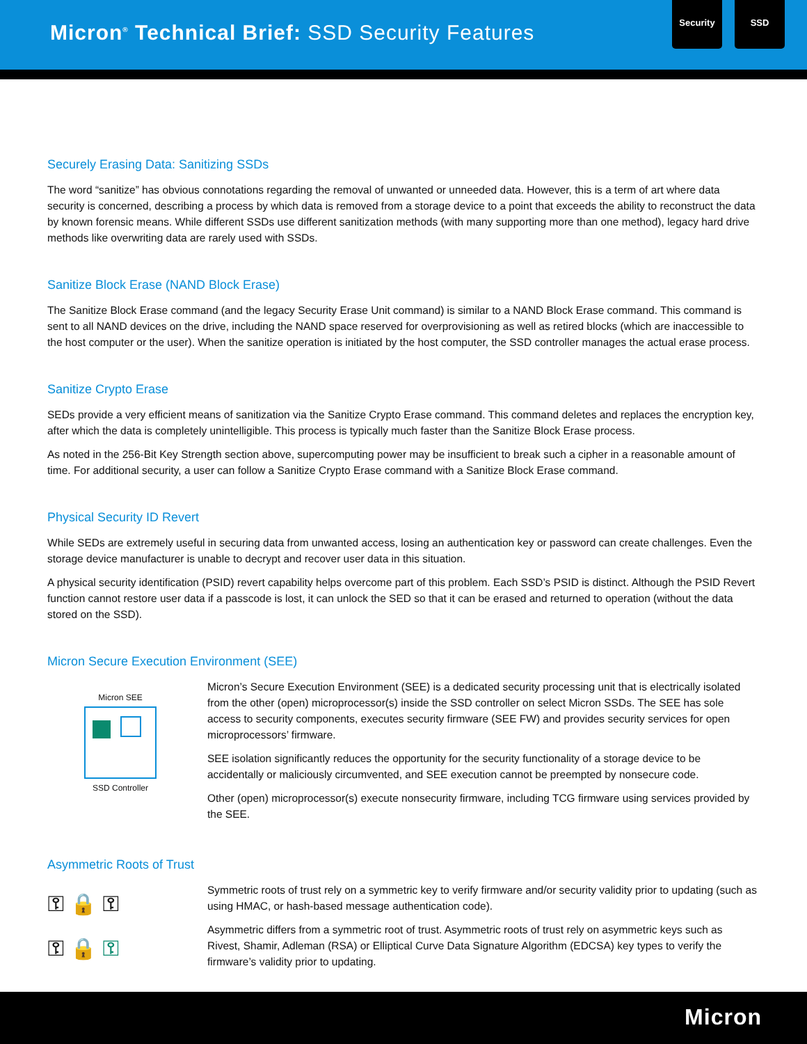Micron<sup>®</sup> Technical Brief: SSD Security Features
Security SSD
Securely Erasing Data: Sanitizing SSDs
The word “sanitize” has obvious connotations regarding the removal of unwanted or unneeded data. However, this is a term of art where data security is concerned, describing a process by which data is removed from a storage device to a point that exceeds the ability to reconstruct the data by known forensic means. While different SSDs use different sanitization methods (with many supporting more than one method), legacy hard drive methods like overwriting data are rarely used with SSDs.
Sanitize Block Erase (NAND Block Erase)
The Sanitize Block Erase command (and the legacy Security Erase Unit command) is similar to a NAND Block Erase command. This command is sent to all NAND devices on the drive, including the NAND space reserved for overprovisioning as well as retired blocks (which are inaccessible to the host computer or the user). When the sanitize operation is initiated by the host computer, the SSD controller manages the actual erase process.
Sanitize Crypto Erase
SEDs provide a very efficient means of sanitization via the Sanitize Crypto Erase command. This command deletes and replaces the encryption key, after which the data is completely unintelligible. This process is typically much faster than the Sanitize Block Erase process.
As noted in the 256-Bit Key Strength section above, supercomputing power may be insufficient to break such a cipher in a reasonable amount of time. For additional security, a user can follow a Sanitize Crypto Erase command with a Sanitize Block Erase command.
Physical Security ID Revert
While SEDs are extremely useful in securing data from unwanted access, losing an authentication key or password can create challenges. Even the storage device manufacturer is unable to decrypt and recover user data in this situation.
A physical security identification (PSID) revert capability helps overcome part of this problem. Each SSD’s PSID is distinct. Although the PSID Revert function cannot restore user data if a passcode is lost, it can unlock the SED so that it can be erased and returned to operation (without the data stored on the SSD).
Micron Secure Execution Environment (SEE)
Micron SEE
SSD Controller
Micron’s Secure Execution Environment (SEE) is a dedicated security processing unit that is electrically isolated from the other (open) microprocessor(s) inside the SSD controller on select Micron SSDs. The SEE has sole access to security components, executes security firmware (SEE FW) and provides security services for open microprocessors’ firmware.
SEE isolation significantly reduces the opportunity for the security functionality of a storage device to be accidentally or maliciously circumvented, and SEE execution cannot be preempted by nonsecure code.
Other (open) microprocessor(s) execute nonsecurity firmware, including TCG firmware using services provided by the SEE.
Asymmetric Roots of Trust
⚿ 🔒 ⚿
⚿ 🔒 ⚿
Symmetric roots of trust rely on a symmetric key to verify firmware and/or security validity prior to updating (such as using HMAC, or hash-based message authentication code).
Asymmetric differs from a symmetric root of trust. Asymmetric roots of trust rely on asymmetric keys such as Rivest, Shamir, Adleman (RSA) or Elliptical Curve Data Signature Algorithm (EDCSA) key types to verify the firmware’s validity prior to updating.
Micron